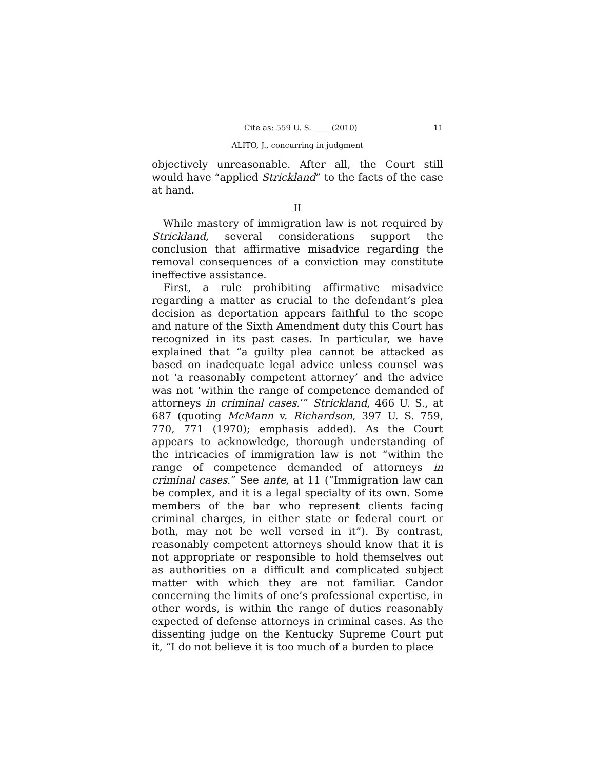Cite as: 559 U. S. ____ (2010) 11
ALITO, J., concurring in judgment
objectively unreasonable. After all, the Court still would have “applied Strickland” to the facts of the case at hand.
II
While mastery of immigration law is not required by Strickland, several considerations support the conclusion that affirmative misadvice regarding the removal consequences of a conviction may constitute ineffective assistance.
First, a rule prohibiting affirmative misadvice regarding a matter as crucial to the defendant’s plea decision as deportation appears faithful to the scope and nature of the Sixth Amendment duty this Court has recognized in its past cases. In particular, we have explained that “a guilty plea cannot be attacked as based on inadequate legal advice unless counsel was not ‘a reasonably competent attorney’ and the advice was not ‘within the range of competence demanded of attorneys in criminal cases.’” Strickland, 466 U. S., at 687 (quoting McMann v. Richardson, 397 U. S. 759, 770, 771 (1970); emphasis added). As the Court appears to acknowledge, thorough understanding of the intricacies of immigration law is not “within the range of competence demanded of attorneys in criminal cases.” See ante, at 11 (“Immigration law can be complex, and it is a legal specialty of its own. Some members of the bar who represent clients facing criminal charges, in either state or federal court or both, may not be well versed in it”). By contrast, reasonably competent attorneys should know that it is not appropriate or responsible to hold themselves out as authorities on a difficult and complicated subject matter with which they are not familiar. Candor concerning the limits of one’s professional expertise, in other words, is within the range of duties reasonably expected of defense attorneys in criminal cases. As the dissenting judge on the Kentucky Supreme Court put it, “I do not believe it is too much of a burden to place